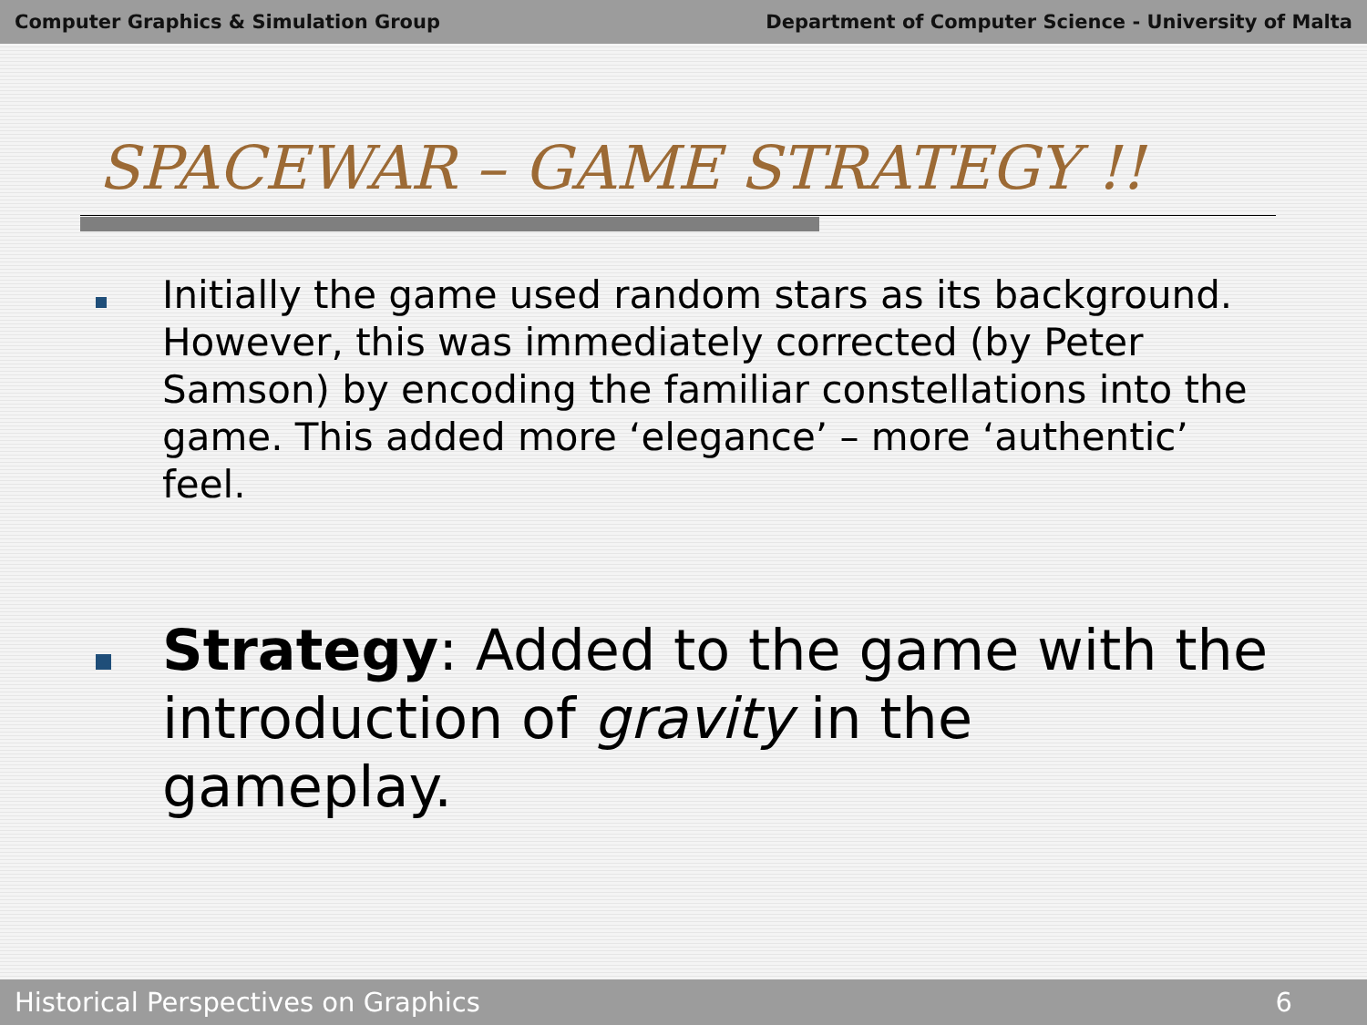Computer Graphics & Simulation Group Department of Computer Science - University of Malta
SPACEWAR – GAME STRATEGY !!
Initially the game used random stars as its background. However, this was immediately corrected (by Peter Samson) by encoding the familiar constellations into the game. This added more ‘elegance’ – more ‘authentic’ feel.
Strategy: Added to the game with the introduction of gravity in the gameplay.
Historical Perspectives on Graphics 6